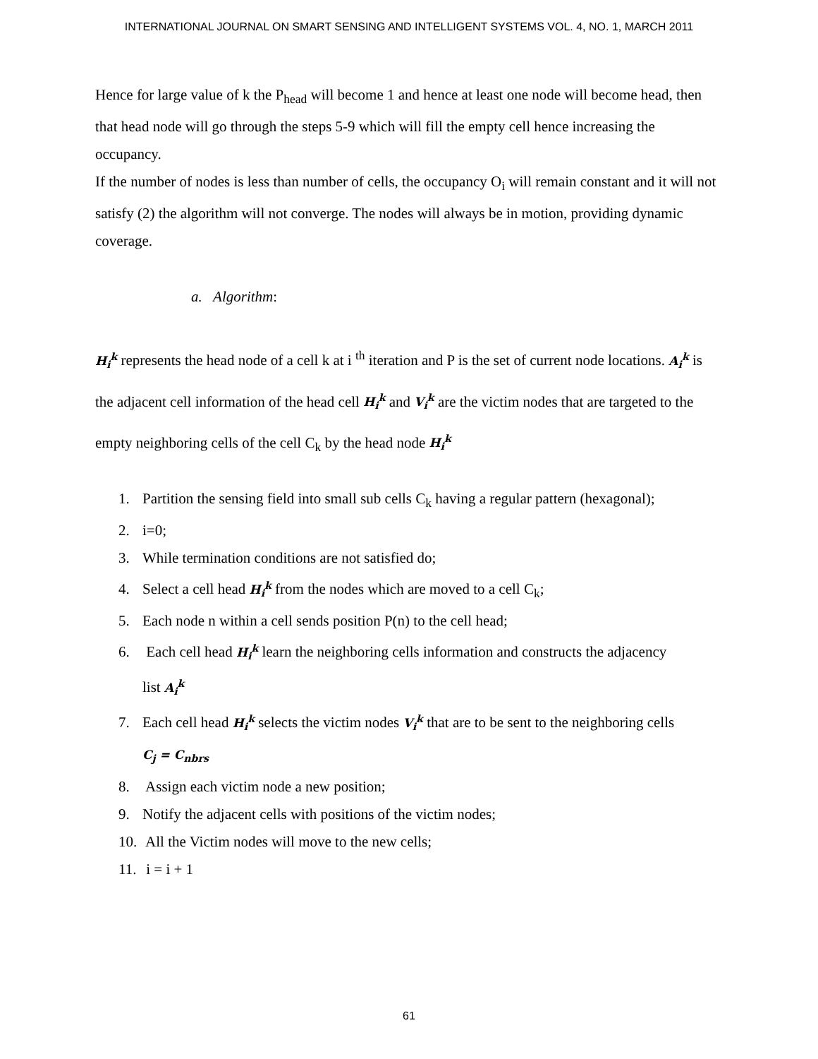INTERNATIONAL JOURNAL ON SMART SENSING AND INTELLIGENT SYSTEMS VOL. 4, NO. 1, MARCH 2011
Hence for large value of k the P<sub>head</sub> will become 1 and hence at least one node will become head, then that head node will go through the steps 5-9 which will fill the empty cell hence increasing the occupancy.
If the number of nodes is less than number of cells, the occupancy O<sub>i</sub> will remain constant and it will not satisfy (2) the algorithm will not converge. The nodes will always be in motion, providing dynamic coverage.
a. Algorithm:
H<sub>i</sub><sup>k</sup> represents the head node of a cell k at i <sup>th</sup> iteration and P is the set of current node locations. A<sub>i</sub><sup>k</sup> is the adjacent cell information of the head cell H<sub>i</sub><sup>k</sup> and V<sub>i</sub><sup>k</sup> are the victim nodes that are targeted to the empty neighboring cells of the cell C<sub>k</sub> by the head node H<sub>i</sub><sup>k</sup>
1. Partition the sensing field into small sub cells C<sub>k</sub> having a regular pattern (hexagonal);
2. i=0;
3. While termination conditions are not satisfied do;
4. Select a cell head H<sub>i</sub><sup>k</sup> from the nodes which are moved to a cell C<sub>k</sub>;
5. Each node n within a cell sends position P(n) to the cell head;
6. Each cell head H<sub>i</sub><sup>k</sup> learn the neighboring cells information and constructs the adjacency
list A<sub>i</sub><sup>k</sup>
7. Each cell head H<sub>i</sub><sup>k</sup> selects the victim nodes V<sub>i</sub><sup>k</sup> that are to be sent to the neighboring cells
C<sub>j</sub> = C<sub>nbrs</sub>
8. Assign each victim node a new position;
9. Notify the adjacent cells with positions of the victim nodes;
10. All the Victim nodes will move to the new cells;
11. i = i + 1
61